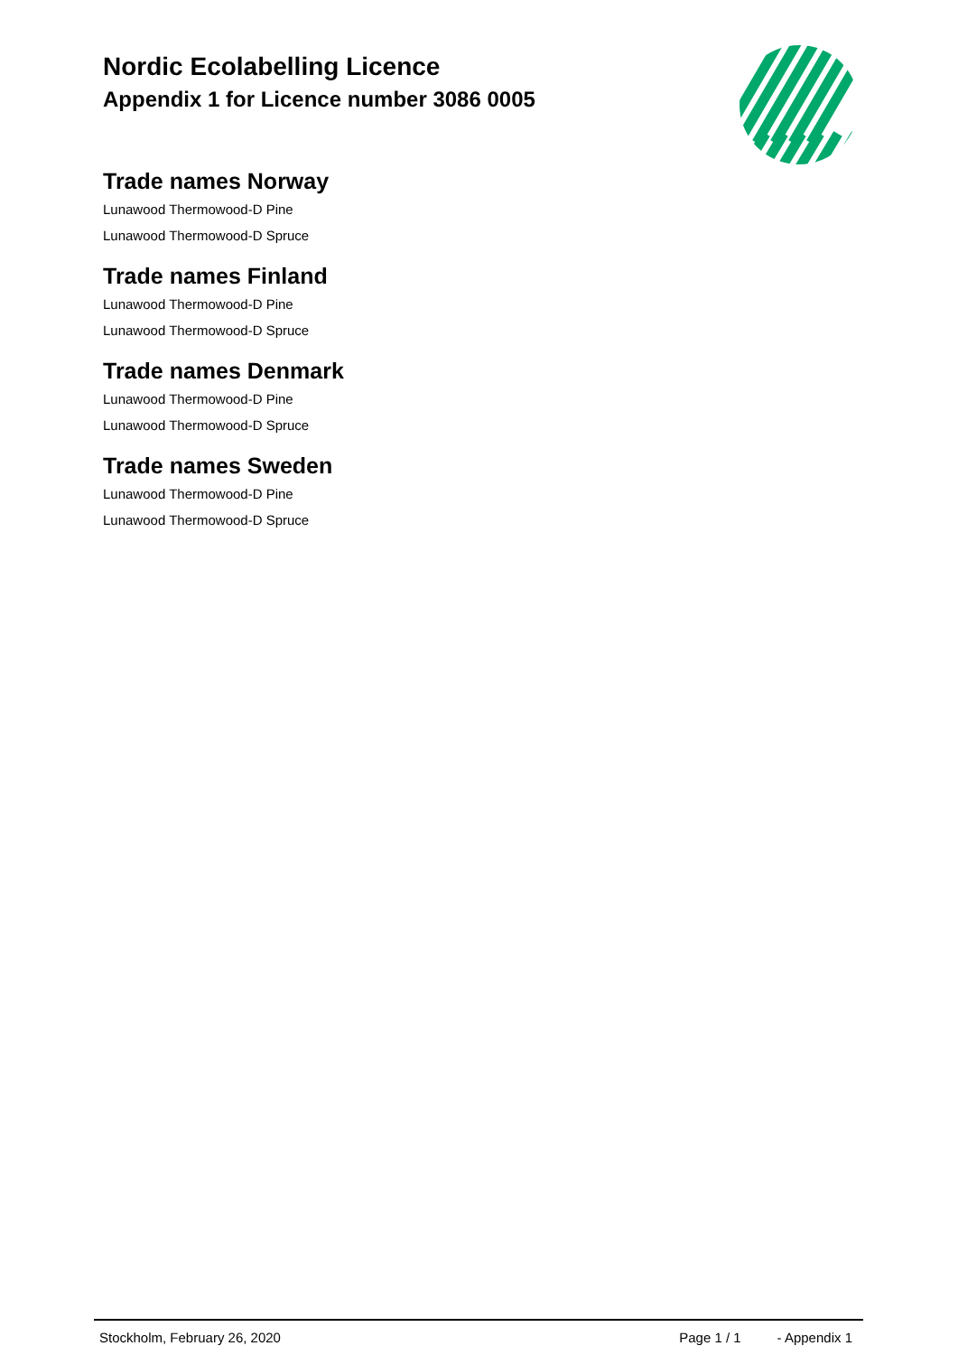Nordic Ecolabelling Licence
Appendix 1 for Licence number 3086 0005
Trade names Norway
Lunawood Thermowood-D Pine
Lunawood Thermowood-D Spruce
Trade names Finland
Lunawood Thermowood-D Pine
Lunawood Thermowood-D Spruce
Trade names Denmark
Lunawood Thermowood-D Pine
Lunawood Thermowood-D Spruce
Trade names Sweden
Lunawood Thermowood-D Pine
Lunawood Thermowood-D Spruce
Stockholm, February 26, 2020 Page 1 / 1 - Appendix 1